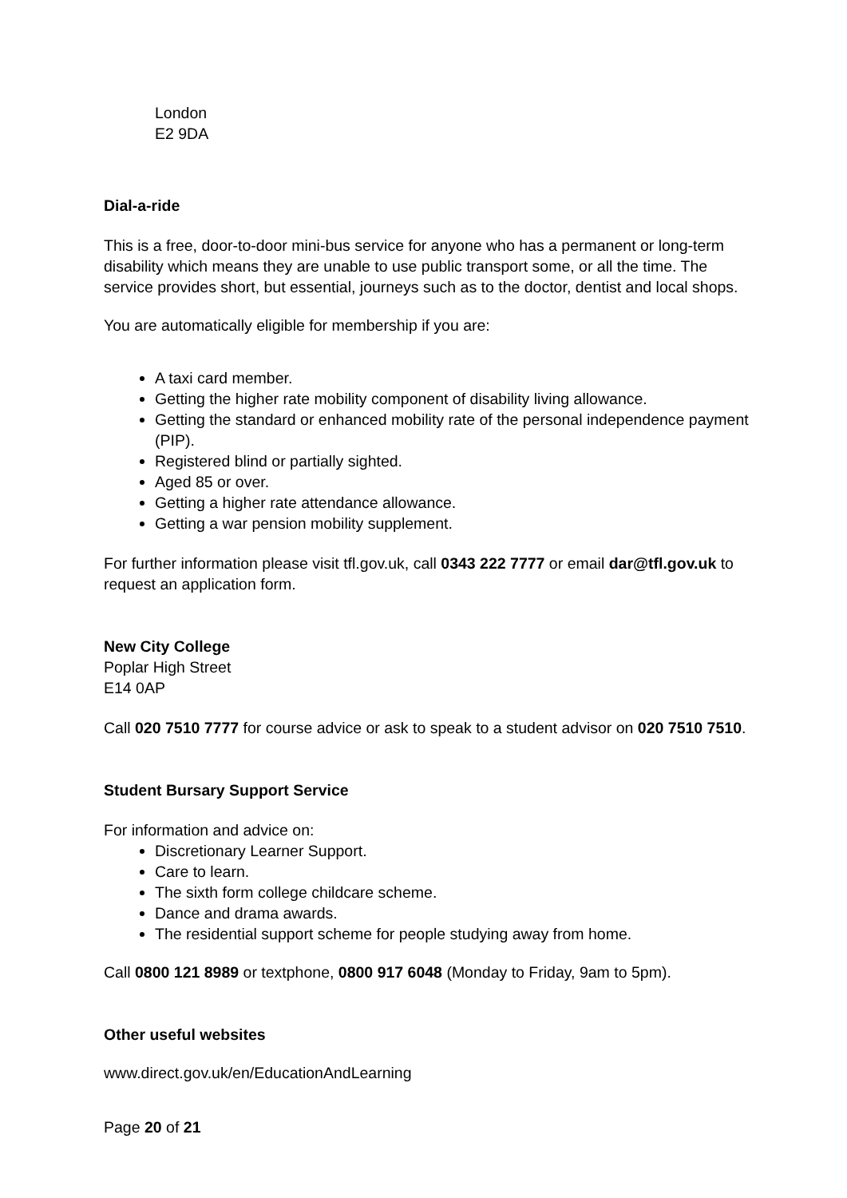London
E2 9DA
Dial-a-ride
This is a free, door-to-door mini-bus service for anyone who has a permanent or long-term disability which means they are unable to use public transport some, or all the time. The service provides short, but essential, journeys such as to the doctor, dentist and local shops.
You are automatically eligible for membership if you are:
A taxi card member.
Getting the higher rate mobility component of disability living allowance.
Getting the standard or enhanced mobility rate of the personal independence payment (PIP).
Registered blind or partially sighted.
Aged 85 or over.
Getting a higher rate attendance allowance.
Getting a war pension mobility supplement.
For further information please visit tfl.gov.uk, call 0343 222 7777 or email dar@tfl.gov.uk to request an application form.
New City College
Poplar High Street
E14 0AP
Call 020 7510 7777 for course advice or ask to speak to a student advisor on 020 7510 7510.
Student Bursary Support Service
For information and advice on:
Discretionary Learner Support.
Care to learn.
The sixth form college childcare scheme.
Dance and drama awards.
The residential support scheme for people studying away from home.
Call 0800 121 8989 or textphone, 0800 917 6048 (Monday to Friday, 9am to 5pm).
Other useful websites
www.direct.gov.uk/en/EducationAndLearning
Page 20 of 21